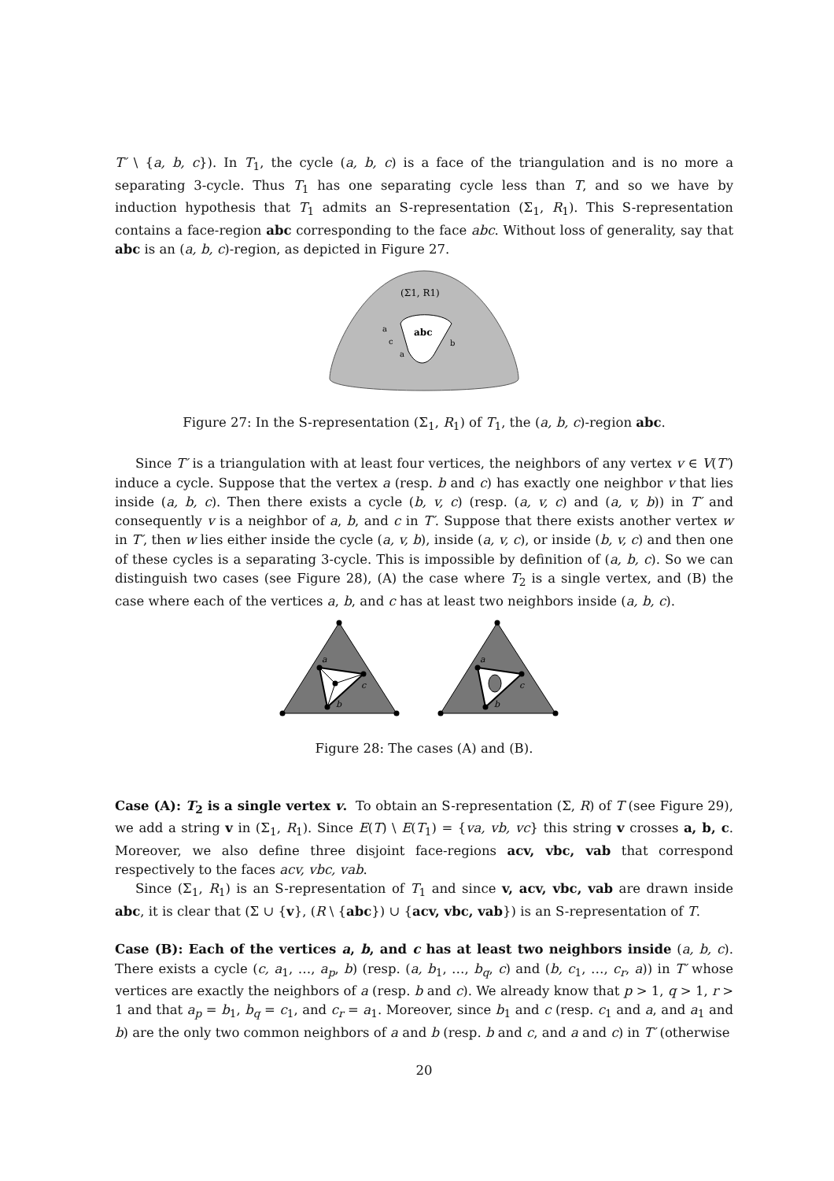T′ \ {a, b, c}). In T<sub>1</sub>, the cycle (a, b, c) is a face of the triangulation and is no more a separating 3-cycle. Thus T<sub>1</sub> has one separating cycle less than T, and so we have by induction hypothesis that T<sub>1</sub> admits an S-representation (Σ<sub>1</sub>, R<sub>1</sub>). This S-representation contains a face-region abc corresponding to the face abc. Without loss of generality, say that abc is an (a, b, c)-region, as depicted in Figure 27.
(Σ1, R1)
abc
a
c
a
b
Figure 27: In the S-representation (Σ<sub>1</sub>, R<sub>1</sub>) of T<sub>1</sub>, the (a, b, c)-region abc.
Since T′ is a triangulation with at least four vertices, the neighbors of any vertex v ∈ V(T′) induce a cycle. Suppose that the vertex a (resp. b and c) has exactly one neighbor v that lies inside (a, b, c). Then there exists a cycle (b, v, c) (resp. (a, v, c) and (a, v, b)) in T′ and consequently v is a neighbor of a, b, and c in T′. Suppose that there exists another vertex w in T′, then w lies either inside the cycle (a, v, b), inside (a, v, c), or inside (b, v, c) and then one of these cycles is a separating 3-cycle. This is impossible by definition of (a, b, c). So we can distinguish two cases (see Figure 28), (A) the case where T<sub>2</sub> is a single vertex, and (B) the case where each of the vertices a, b, and c has at least two neighbors inside (a, b, c).
a
c
b
a
c
b
Figure 28: The cases (A) and (B).
Case (A): T<sub>2</sub> is a single vertex v. To obtain an S-representation (Σ, R) of T (see Figure 29), we add a string v in (Σ<sub>1</sub>, R<sub>1</sub>). Since E(T) \ E(T<sub>1</sub>) = {va, vb, vc} this string v crosses a, b, c. Moreover, we also define three disjoint face-regions acv, vbc, vab that correspond respectively to the faces acv, vbc, vab.
Since (Σ<sub>1</sub>, R<sub>1</sub>) is an S-representation of T<sub>1</sub> and since v, acv, vbc, vab are drawn inside abc, it is clear that (Σ ∪ {v}, (R \ {abc}) ∪ {acv, vbc, vab}) is an S-representation of T.
Case (B): Each of the vertices a, b, and c has at least two neighbors inside (a, b, c). There exists a cycle (c, a<sub>1</sub>, …, a<sub>p</sub>, b) (resp. (a, b<sub>1</sub>, …, b<sub>q</sub>, c) and (b, c<sub>1</sub>, …, c<sub>r</sub>, a)) in T′ whose vertices are exactly the neighbors of a (resp. b and c). We already know that p > 1, q > 1, r > 1 and that a<sub>p</sub> = b<sub>1</sub>, b<sub>q</sub> = c<sub>1</sub>, and c<sub>r</sub> = a<sub>1</sub>. Moreover, since b<sub>1</sub> and c (resp. c<sub>1</sub> and a, and a<sub>1</sub> and b) are the only two common neighbors of a and b (resp. b and c, and a and c) in T′ (otherwise
20